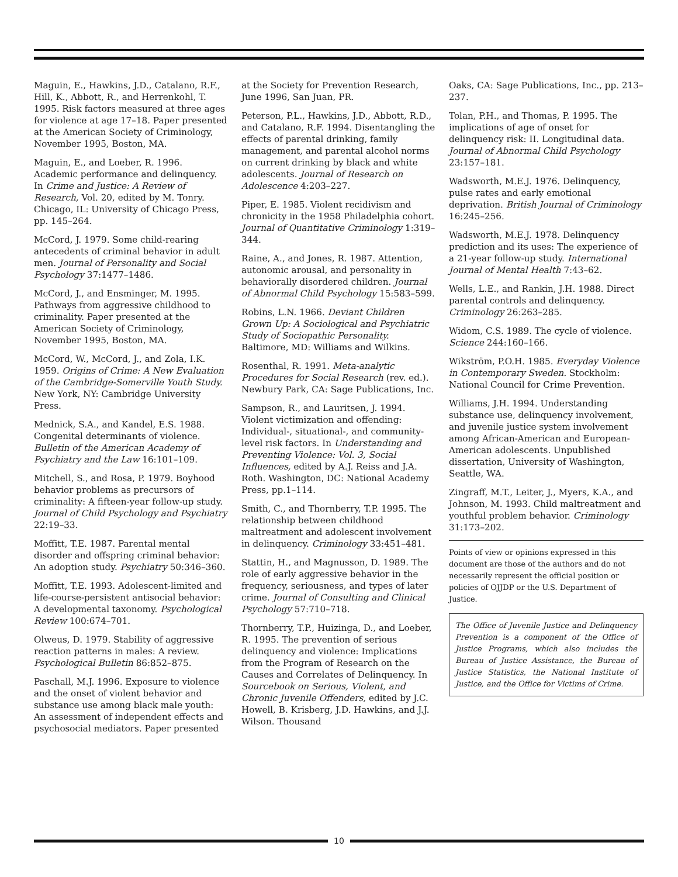Maguin, E., Hawkins, J.D., Catalano, R.F., Hill, K., Abbott, R., and Herrenkohl, T. 1995. Risk factors measured at three ages for violence at age 17–18. Paper presented at the American Society of Criminology, November 1995, Boston, MA.
Maguin, E., and Loeber, R. 1996. Academic performance and delinquency. In Crime and Justice: A Review of Research, Vol. 20, edited by M. Tonry. Chicago, IL: University of Chicago Press, pp. 145–264.
McCord, J. 1979. Some child-rearing antecedents of criminal behavior in adult men. Journal of Personality and Social Psychology 37:1477–1486.
McCord, J., and Ensminger, M. 1995. Pathways from aggressive childhood to criminality. Paper presented at the American Society of Criminology, November 1995, Boston, MA.
McCord, W., McCord, J., and Zola, I.K. 1959. Origins of Crime: A New Evaluation of the Cambridge-Somerville Youth Study. New York, NY: Cambridge University Press.
Mednick, S.A., and Kandel, E.S. 1988. Congenital determinants of violence. Bulletin of the American Academy of Psychiatry and the Law 16:101–109.
Mitchell, S., and Rosa, P. 1979. Boyhood behavior problems as precursors of criminality: A fifteen-year follow-up study. Journal of Child Psychology and Psychiatry 22:19–33.
Moffitt, T.E. 1987. Parental mental disorder and offspring criminal behavior: An adoption study. Psychiatry 50:346–360.
Moffitt, T.E. 1993. Adolescent-limited and life-course-persistent antisocial behavior: A developmental taxonomy. Psychological Review 100:674–701.
Olweus, D. 1979. Stability of aggressive reaction patterns in males: A review. Psychological Bulletin 86:852–875.
Paschall, M.J. 1996. Exposure to violence and the onset of violent behavior and substance use among black male youth: An assessment of independent effects and psychosocial mediators. Paper presented
at the Society for Prevention Research, June 1996, San Juan, PR.
Peterson, P.L., Hawkins, J.D., Abbott, R.D., and Catalano, R.F. 1994. Disentangling the effects of parental drinking, family management, and parental alcohol norms on current drinking by black and white adolescents. Journal of Research on Adolescence 4:203–227.
Piper, E. 1985. Violent recidivism and chronicity in the 1958 Philadelphia cohort. Journal of Quantitative Criminology 1:319–344.
Raine, A., and Jones, R. 1987. Attention, autonomic arousal, and personality in behaviorally disordered children. Journal of Abnormal Child Psychology 15:583–599.
Robins, L.N. 1966. Deviant Children Grown Up: A Sociological and Psychiatric Study of Sociopathic Personality. Baltimore, MD: Williams and Wilkins.
Rosenthal, R. 1991. Meta-analytic Procedures for Social Research (rev. ed.). Newbury Park, CA: Sage Publications, Inc.
Sampson, R., and Lauritsen, J. 1994. Violent victimization and offending: Individual-, situational-, and community-level risk factors. In Understanding and Preventing Violence: Vol. 3, Social Influences, edited by A.J. Reiss and J.A. Roth. Washington, DC: National Academy Press, pp.1–114.
Smith, C., and Thornberry, T.P. 1995. The relationship between childhood maltreatment and adolescent involvement in delinquency. Criminology 33:451–481.
Stattin, H., and Magnusson, D. 1989. The role of early aggressive behavior in the frequency, seriousness, and types of later crime. Journal of Consulting and Clinical Psychology 57:710–718.
Thornberry, T.P., Huizinga, D., and Loeber, R. 1995. The prevention of serious delinquency and violence: Implications from the Program of Research on the Causes and Correlates of Delinquency. In Sourcebook on Serious, Violent, and Chronic Juvenile Offenders, edited by J.C. Howell, B. Krisberg, J.D. Hawkins, and J.J. Wilson. Thousand
Oaks, CA: Sage Publications, Inc., pp. 213–237.
Tolan, P.H., and Thomas, P. 1995. The implications of age of onset for delinquency risk: II. Longitudinal data. Journal of Abnormal Child Psychology 23:157–181.
Wadsworth, M.E.J. 1976. Delinquency, pulse rates and early emotional deprivation. British Journal of Criminology 16:245–256.
Wadsworth, M.E.J. 1978. Delinquency prediction and its uses: The experience of a 21-year follow-up study. International Journal of Mental Health 7:43–62.
Wells, L.E., and Rankin, J.H. 1988. Direct parental controls and delinquency. Criminology 26:263–285.
Widom, C.S. 1989. The cycle of violence. Science 244:160–166.
Wikström, P.O.H. 1985. Everyday Violence in Contemporary Sweden. Stockholm: National Council for Crime Prevention.
Williams, J.H. 1994. Understanding substance use, delinquency involvement, and juvenile justice system involvement among African-American and European-American adolescents. Unpublished dissertation, University of Washington, Seattle, WA.
Zingraff, M.T., Leiter, J., Myers, K.A., and Johnson, M. 1993. Child maltreatment and youthful problem behavior. Criminology 31:173–202.
Points of view or opinions expressed in this document are those of the authors and do not necessarily represent the official position or policies of OJJDP or the U.S. Department of Justice.
The Office of Juvenile Justice and Delinquency Prevention is a component of the Office of Justice Programs, which also includes the Bureau of Justice Assistance, the Bureau of Justice Statistics, the National Institute of Justice, and the Office for Victims of Crime.
10